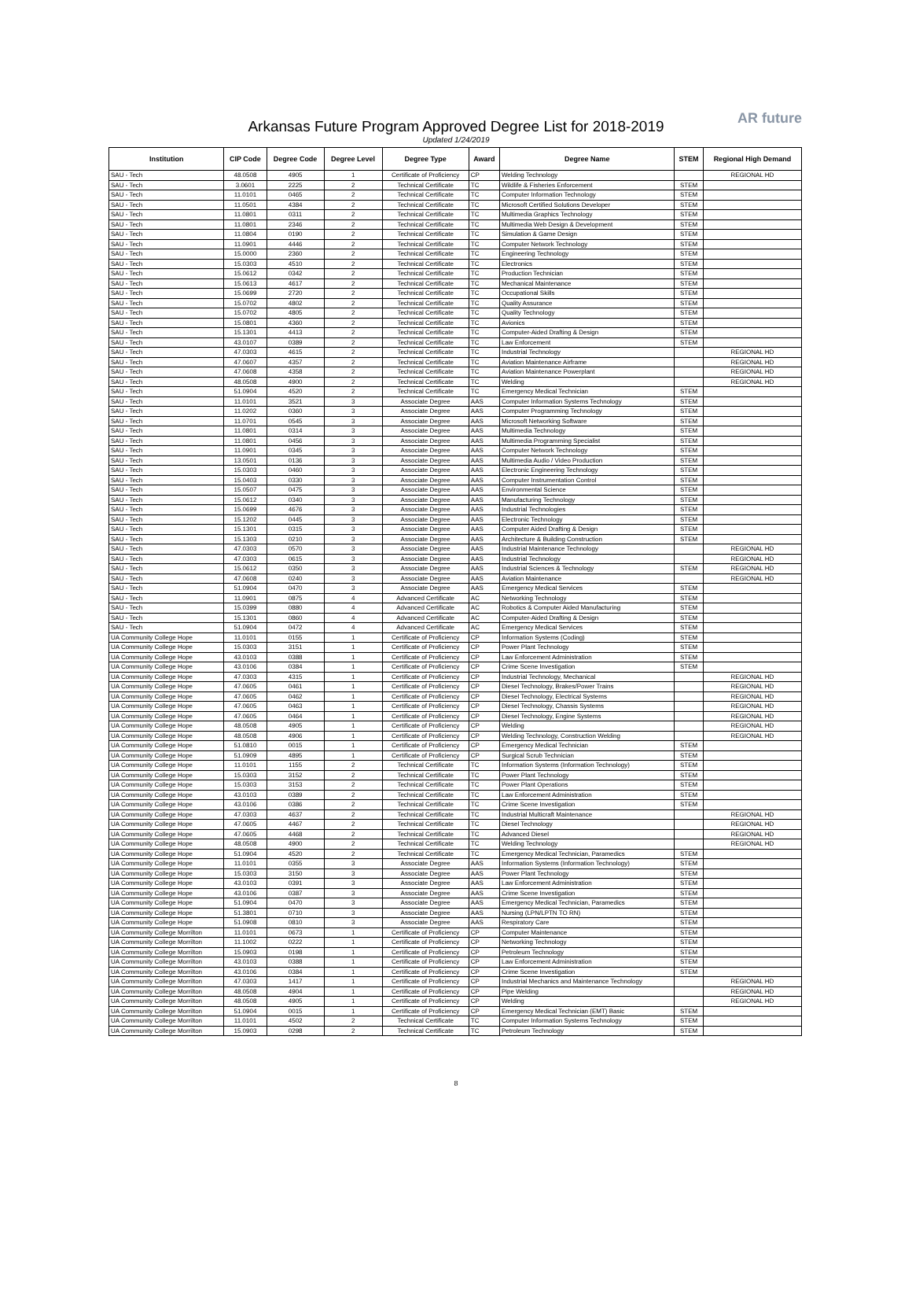Arkansas Future Program Approved Degree List for 2018-2019
Updated 1/24/2019
AR future
| Institution | CIP Code | Degree Code | Degree Level | Degree Type | Award | Degree Name | STEM | Regional High Demand |
| --- | --- | --- | --- | --- | --- | --- | --- | --- |
| SAU - Tech | 48.0508 | 4905 | 1 | Certificate of Proficiency | CP | Welding Technology | | REGIONAL HD |
| SAU - Tech | 3.0601 | 2225 | 2 | Technical Certificate | TC | Wildlife & Fisheries Enforcement | STEM | |
| SAU - Tech | 11.0101 | 0465 | 2 | Technical Certificate | TC | Computer Information Technology | STEM | |
| SAU - Tech | 11.0501 | 4384 | 2 | Technical Certificate | TC | Microsoft Certified Solutions Developer | STEM | |
| SAU - Tech | 11.0801 | 0311 | 2 | Technical Certificate | TC | Multimedia Graphics Technology | STEM | |
| SAU - Tech | 11.0801 | 2346 | 2 | Technical Certificate | TC | Multimedia Web Design & Development | STEM | |
| SAU - Tech | 11.0804 | 0190 | 2 | Technical Certificate | TC | Simulation & Game Design | STEM | |
| SAU - Tech | 11.0901 | 4446 | 2 | Technical Certificate | TC | Computer Network Technology | STEM | |
| SAU - Tech | 15.0000 | 2360 | 2 | Technical Certificate | TC | Engineering Technology | STEM | |
| SAU - Tech | 15.0303 | 4510 | 2 | Technical Certificate | TC | Electronics | STEM | |
| SAU - Tech | 15.0612 | 0342 | 2 | Technical Certificate | TC | Production Technician | STEM | |
| SAU - Tech | 15.0613 | 4617 | 2 | Technical Certificate | TC | Mechanical Maintenance | STEM | |
| SAU - Tech | 15.0699 | 2720 | 2 | Technical Certificate | TC | Occupational Skills | STEM | |
| SAU - Tech | 15.0702 | 4802 | 2 | Technical Certificate | TC | Quality Assurance | STEM | |
| SAU - Tech | 15.0702 | 4805 | 2 | Technical Certificate | TC | Quality Technology | STEM | |
| SAU - Tech | 15.0801 | 4360 | 2 | Technical Certificate | TC | Avionics | STEM | |
| SAU - Tech | 15.1301 | 4413 | 2 | Technical Certificate | TC | Computer-Aided Drafting & Design | STEM | |
| SAU - Tech | 43.0107 | 0389 | 2 | Technical Certificate | TC | Law Enforcement | STEM | |
| SAU - Tech | 47.0303 | 4615 | 2 | Technical Certificate | TC | Industrial Technology | | REGIONAL HD |
| SAU - Tech | 47.0607 | 4357 | 2 | Technical Certificate | TC | Aviation Maintenance Airframe | | REGIONAL HD |
| SAU - Tech | 47.0608 | 4358 | 2 | Technical Certificate | TC | Aviation Maintenance Powerplant | | REGIONAL HD |
| SAU - Tech | 48.0508 | 4900 | 2 | Technical Certificate | TC | Welding | | REGIONAL HD |
| SAU - Tech | 51.0904 | 4520 | 2 | Technical Certificate | TC | Emergency Medical Technician | STEM | |
| SAU - Tech | 11.0101 | 3521 | 3 | Associate Degree | AAS | Computer Information Systems Technology | STEM | |
| SAU - Tech | 11.0202 | 0360 | 3 | Associate Degree | AAS | Computer Programming Technology | STEM | |
| SAU - Tech | 11.0701 | 0545 | 3 | Associate Degree | AAS | Microsoft Networking Software | STEM | |
| SAU - Tech | 11.0801 | 0314 | 3 | Associate Degree | AAS | Multimedia Technology | STEM | |
| SAU - Tech | 11.0801 | 0456 | 3 | Associate Degree | AAS | Multimedia Programming Specialist | STEM | |
| SAU - Tech | 11.0901 | 0345 | 3 | Associate Degree | AAS | Computer Network Technology | STEM | |
| SAU - Tech | 13.0501 | 0136 | 3 | Associate Degree | AAS | Multimedia Audio / Video Production | STEM | |
| SAU - Tech | 15.0303 | 0460 | 3 | Associate Degree | AAS | Electronic Engineering Technology | STEM | |
| SAU - Tech | 15.0403 | 0330 | 3 | Associate Degree | AAS | Computer Instrumentation Control | STEM | |
| SAU - Tech | 15.0507 | 0475 | 3 | Associate Degree | AAS | Environmental Science | STEM | |
| SAU - Tech | 15.0612 | 0340 | 3 | Associate Degree | AAS | Manufacturing Technology | STEM | |
| SAU - Tech | 15.0699 | 4676 | 3 | Associate Degree | AAS | Industrial Technologies | STEM | |
| SAU - Tech | 15.1202 | 0445 | 3 | Associate Degree | AAS | Electronic Technology | STEM | |
| SAU - Tech | 15.1301 | 0315 | 3 | Associate Degree | AAS | Computer Aided Drafting & Design | STEM | |
| SAU - Tech | 15.1303 | 0210 | 3 | Associate Degree | AAS | Architecture & Building Construction | STEM | |
| SAU - Tech | 47.0303 | 0570 | 3 | Associate Degree | AAS | Industrial Maintenance Technology | | REGIONAL HD |
| SAU - Tech | 47.0303 | 0615 | 3 | Associate Degree | AAS | Industrial Technology | | REGIONAL HD |
| SAU - Tech | 15.0612 | 0350 | 3 | Associate Degree | AAS | Industrial Sciences & Technology | STEM | REGIONAL HD |
| SAU - Tech | 47.0608 | 0240 | 3 | Associate Degree | AAS | Aviation Maintenance | | REGIONAL HD |
| SAU - Tech | 51.0904 | 0470 | 3 | Associate Degree | AAS | Emergency Medical Services | STEM | |
| SAU - Tech | 11.0901 | 0875 | 4 | Advanced Certificate | AC | Networking Technology | STEM | |
| SAU - Tech | 15.0399 | 0880 | 4 | Advanced Certificate | AC | Robotics & Computer Aided Manufacturing | STEM | |
| SAU - Tech | 15.1301 | 0860 | 4 | Advanced Certificate | AC | Computer-Aided Drafting & Design | STEM | |
| SAU - Tech | 51.0904 | 0472 | 4 | Advanced Certificate | AC | Emergency Medical Services | STEM | |
| UA Community College Hope | 11.0101 | 0155 | 1 | Certificate of Proficiency | CP | Information Systems (Coding) | STEM | |
| UA Community College Hope | 15.0303 | 3151 | 1 | Certificate of Proficiency | CP | Power Plant Technology | STEM | |
| UA Community College Hope | 43.0103 | 0388 | 1 | Certificate of Proficiency | CP | Law Enforcement Administration | STEM | |
| UA Community College Hope | 43.0106 | 0384 | 1 | Certificate of Proficiency | CP | Crime Scene Investigation | STEM | |
| UA Community College Hope | 47.0303 | 4315 | 1 | Certificate of Proficiency | CP | Industrial Technology, Mechanical | | REGIONAL HD |
| UA Community College Hope | 47.0605 | 0461 | 1 | Certificate of Proficiency | CP | Diesel Technology, Brakes/Power Trains | | REGIONAL HD |
| UA Community College Hope | 47.0605 | 0462 | 1 | Certificate of Proficiency | CP | Diesel Technology, Electrical Systems | | REGIONAL HD |
| UA Community College Hope | 47.0605 | 0463 | 1 | Certificate of Proficiency | CP | Diesel Technology, Chassis Systems | | REGIONAL HD |
| UA Community College Hope | 47.0605 | 0464 | 1 | Certificate of Proficiency | CP | Diesel Technology, Engine Systems | | REGIONAL HD |
| UA Community College Hope | 48.0508 | 4905 | 1 | Certificate of Proficiency | CP | Welding | | REGIONAL HD |
| UA Community College Hope | 48.0508 | 4906 | 1 | Certificate of Proficiency | CP | Welding Technology, Construction Welding | | REGIONAL HD |
| UA Community College Hope | 51.0810 | 0015 | 1 | Certificate of Proficiency | CP | Emergency Medical Technician | STEM | |
| UA Community College Hope | 51.0909 | 4895 | 1 | Certificate of Proficiency | CP | Surgical Scrub Technician | STEM | |
| UA Community College Hope | 11.0101 | 1155 | 2 | Technical Certificate | TC | Information Systems (Information Technology) | STEM | |
| UA Community College Hope | 15.0303 | 3152 | 2 | Technical Certificate | TC | Power Plant Technology | STEM | |
| UA Community College Hope | 15.0303 | 3153 | 2 | Technical Certificate | TC | Power Plant Operations | STEM | |
| UA Community College Hope | 43.0103 | 0389 | 2 | Technical Certificate | TC | Law Enforcement Administration | STEM | |
| UA Community College Hope | 43.0106 | 0386 | 2 | Technical Certificate | TC | Crime Scene Investigation | STEM | |
| UA Community College Hope | 47.0303 | 4637 | 2 | Technical Certificate | TC | Industrial Multicraft Maintenance | | REGIONAL HD |
| UA Community College Hope | 47.0605 | 4467 | 2 | Technical Certificate | TC | Diesel Technology | | REGIONAL HD |
| UA Community College Hope | 47.0605 | 4468 | 2 | Technical Certificate | TC | Advanced Diesel | | REGIONAL HD |
| UA Community College Hope | 48.0508 | 4900 | 2 | Technical Certificate | TC | Welding Technology | | REGIONAL HD |
| UA Community College Hope | 51.0904 | 4520 | 2 | Technical Certificate | TC | Emergency Medical Technician, Paramedics | STEM | |
| UA Community College Hope | 11.0101 | 0355 | 3 | Associate Degree | AAS | Information Systems (Information Technology) | STEM | |
| UA Community College Hope | 15.0303 | 3150 | 3 | Associate Degree | AAS | Power Plant Technology | STEM | |
| UA Community College Hope | 43.0103 | 0391 | 3 | Associate Degree | AAS | Law Enforcement Administration | STEM | |
| UA Community College Hope | 43.0106 | 0387 | 3 | Associate Degree | AAS | Crime Scene Investigation | STEM | |
| UA Community College Hope | 51.0904 | 0470 | 3 | Associate Degree | AAS | Emergency Medical Technician, Paramedics | STEM | |
| UA Community College Hope | 51.3801 | 0710 | 3 | Associate Degree | AAS | Nursing (LPN/LPTN TO RN) | STEM | |
| UA Community College Hope | 51.0908 | 0810 | 3 | Associate Degree | AAS | Respiratory Care | STEM | |
| UA Community College Morrilton | 11.0101 | 0673 | 1 | Certificate of Proficiency | CP | Computer Maintenance | STEM | |
| UA Community College Morrilton | 11.1002 | 0222 | 1 | Certificate of Proficiency | CP | Networking Technology | STEM | |
| UA Community College Morrilton | 15.0903 | 0198 | 1 | Certificate of Proficiency | CP | Petroleum Technology | STEM | |
| UA Community College Morrilton | 43.0103 | 0388 | 1 | Certificate of Proficiency | CP | Law Enforcement Administration | STEM | |
| UA Community College Morrilton | 43.0106 | 0384 | 1 | Certificate of Proficiency | CP | Crime Scene Investigation | STEM | |
| UA Community College Morrilton | 47.0303 | 1417 | 1 | Certificate of Proficiency | CP | Industrial Mechanics and Maintenance Technology | | REGIONAL HD |
| UA Community College Morrilton | 48.0508 | 4904 | 1 | Certificate of Proficiency | CP | Pipe Welding | | REGIONAL HD |
| UA Community College Morrilton | 48.0508 | 4905 | 1 | Certificate of Proficiency | CP | Welding | | REGIONAL HD |
| UA Community College Morrilton | 51.0904 | 0015 | 1 | Certificate of Proficiency | CP | Emergency Medical Technician (EMT) Basic | STEM | |
| UA Community College Morrilton | 11.0101 | 4502 | 2 | Technical Certificate | TC | Computer Information Systems Technology | STEM | |
| UA Community College Morrilton | 15.0903 | 0298 | 2 | Technical Certificate | TC | Petroleum Technology | STEM | |
8